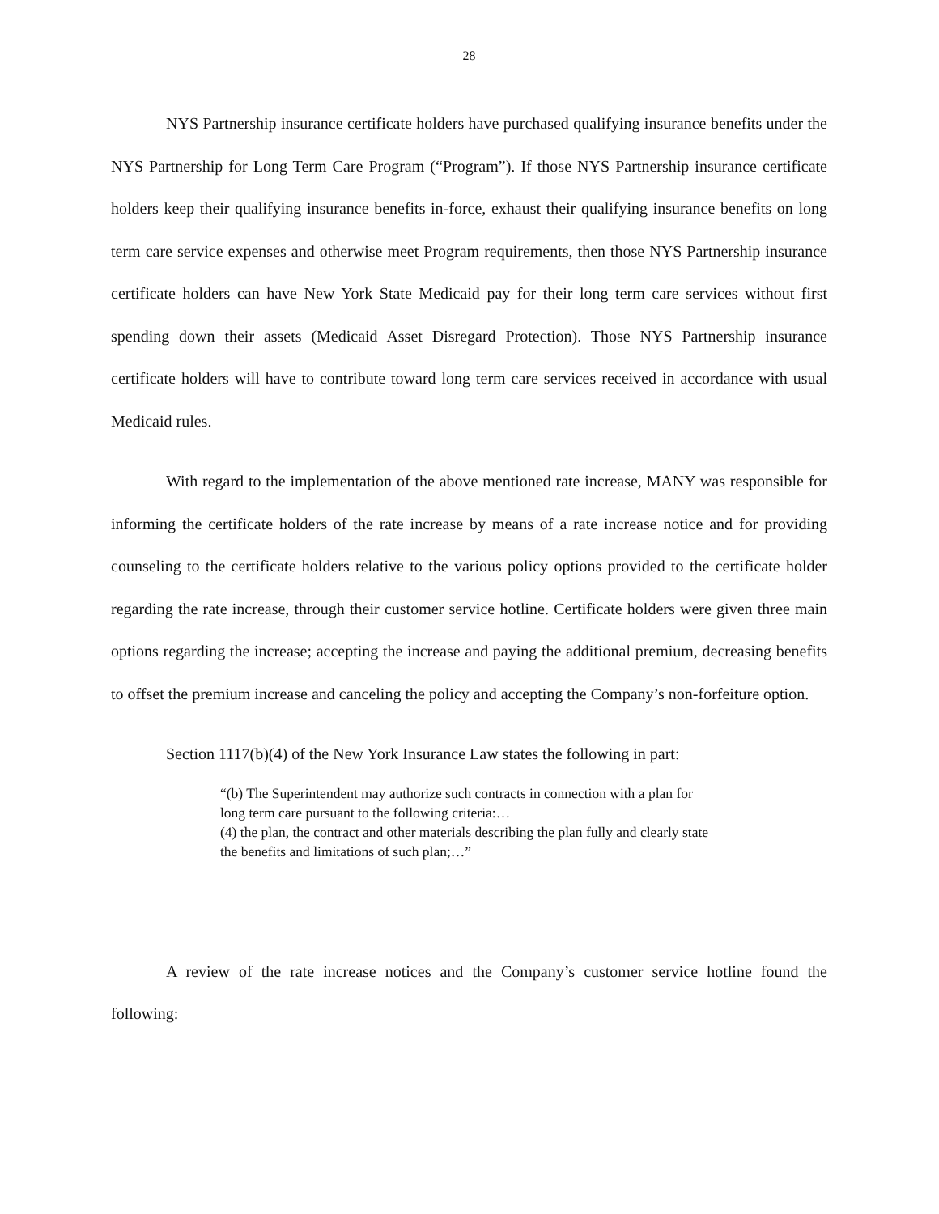28
NYS Partnership insurance certificate holders have purchased qualifying insurance benefits under the NYS Partnership for Long Term Care Program (“Program”). If those NYS Partnership insurance certificate holders keep their qualifying insurance benefits in-force, exhaust their qualifying insurance benefits on long term care service expenses and otherwise meet Program requirements, then those NYS Partnership insurance certificate holders can have New York State Medicaid pay for their long term care services without first spending down their assets (Medicaid Asset Disregard Protection). Those NYS Partnership insurance certificate holders will have to contribute toward long term care services received in accordance with usual Medicaid rules.
With regard to the implementation of the above mentioned rate increase, MANY was responsible for informing the certificate holders of the rate increase by means of a rate increase notice and for providing counseling to the certificate holders relative to the various policy options provided to the certificate holder regarding the rate increase, through their customer service hotline. Certificate holders were given three main options regarding the increase; accepting the increase and paying the additional premium, decreasing benefits to offset the premium increase and canceling the policy and accepting the Company’s non-forfeiture option.
Section 1117(b)(4) of the New York Insurance Law states the following in part:
“(b) The Superintendent may authorize such contracts in connection with a plan for long term care pursuant to the following criteria:…
(4) the plan, the contract and other materials describing the plan fully and clearly state the benefits and limitations of such plan;…”
A review of the rate increase notices and the Company’s customer service hotline found the following: